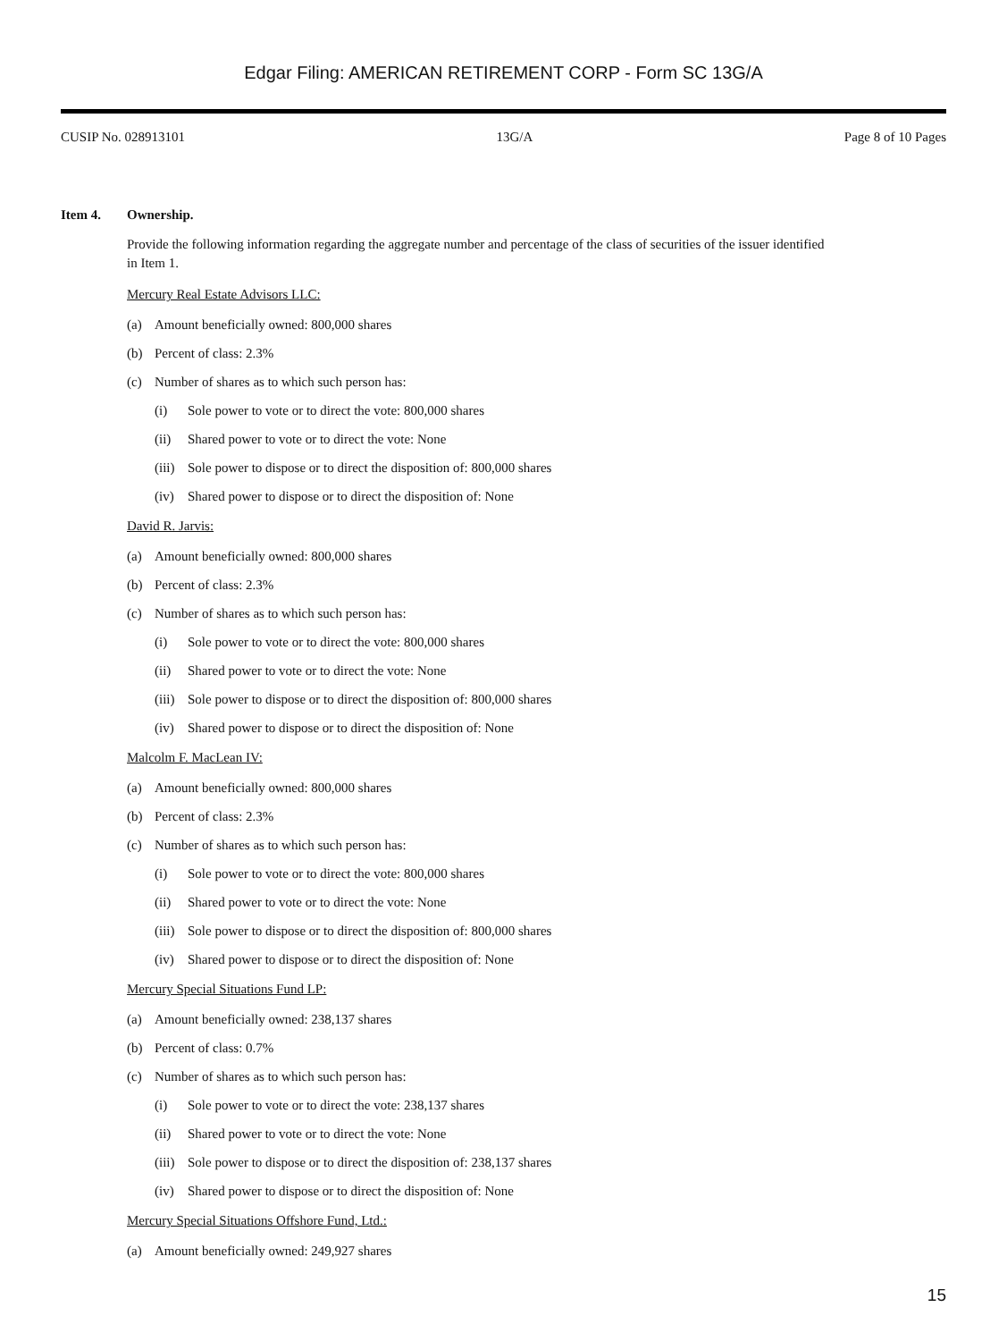Edgar Filing: AMERICAN RETIREMENT CORP - Form SC 13G/A
CUSIP No. 028913101 13G/A Page 8 of 10 Pages
Item 4. Ownership.
Provide the following information regarding the aggregate number and percentage of the class of securities of the issuer identified in Item 1.
Mercury Real Estate Advisors LLC:
(a) Amount beneficially owned: 800,000 shares
(b) Percent of class: 2.3%
(c) Number of shares as to which such person has:
(i) Sole power to vote or to direct the vote: 800,000 shares
(ii) Shared power to vote or to direct the vote: None
(iii) Sole power to dispose or to direct the disposition of: 800,000 shares
(iv) Shared power to dispose or to direct the disposition of: None
David R. Jarvis:
(a) Amount beneficially owned: 800,000 shares
(b) Percent of class: 2.3%
(c) Number of shares as to which such person has:
(i) Sole power to vote or to direct the vote: 800,000 shares
(ii) Shared power to vote or to direct the vote: None
(iii) Sole power to dispose or to direct the disposition of: 800,000 shares
(iv) Shared power to dispose or to direct the disposition of: None
Malcolm F. MacLean IV:
(a) Amount beneficially owned: 800,000 shares
(b) Percent of class: 2.3%
(c) Number of shares as to which such person has:
(i) Sole power to vote or to direct the vote: 800,000 shares
(ii) Shared power to vote or to direct the vote: None
(iii) Sole power to dispose or to direct the disposition of: 800,000 shares
(iv) Shared power to dispose or to direct the disposition of: None
Mercury Special Situations Fund LP:
(a) Amount beneficially owned: 238,137 shares
(b) Percent of class: 0.7%
(c) Number of shares as to which such person has:
(i) Sole power to vote or to direct the vote: 238,137 shares
(ii) Shared power to vote or to direct the vote: None
(iii) Sole power to dispose or to direct the disposition of: 238,137 shares
(iv) Shared power to dispose or to direct the disposition of: None
Mercury Special Situations Offshore Fund, Ltd.:
(a) Amount beneficially owned: 249,927 shares
15